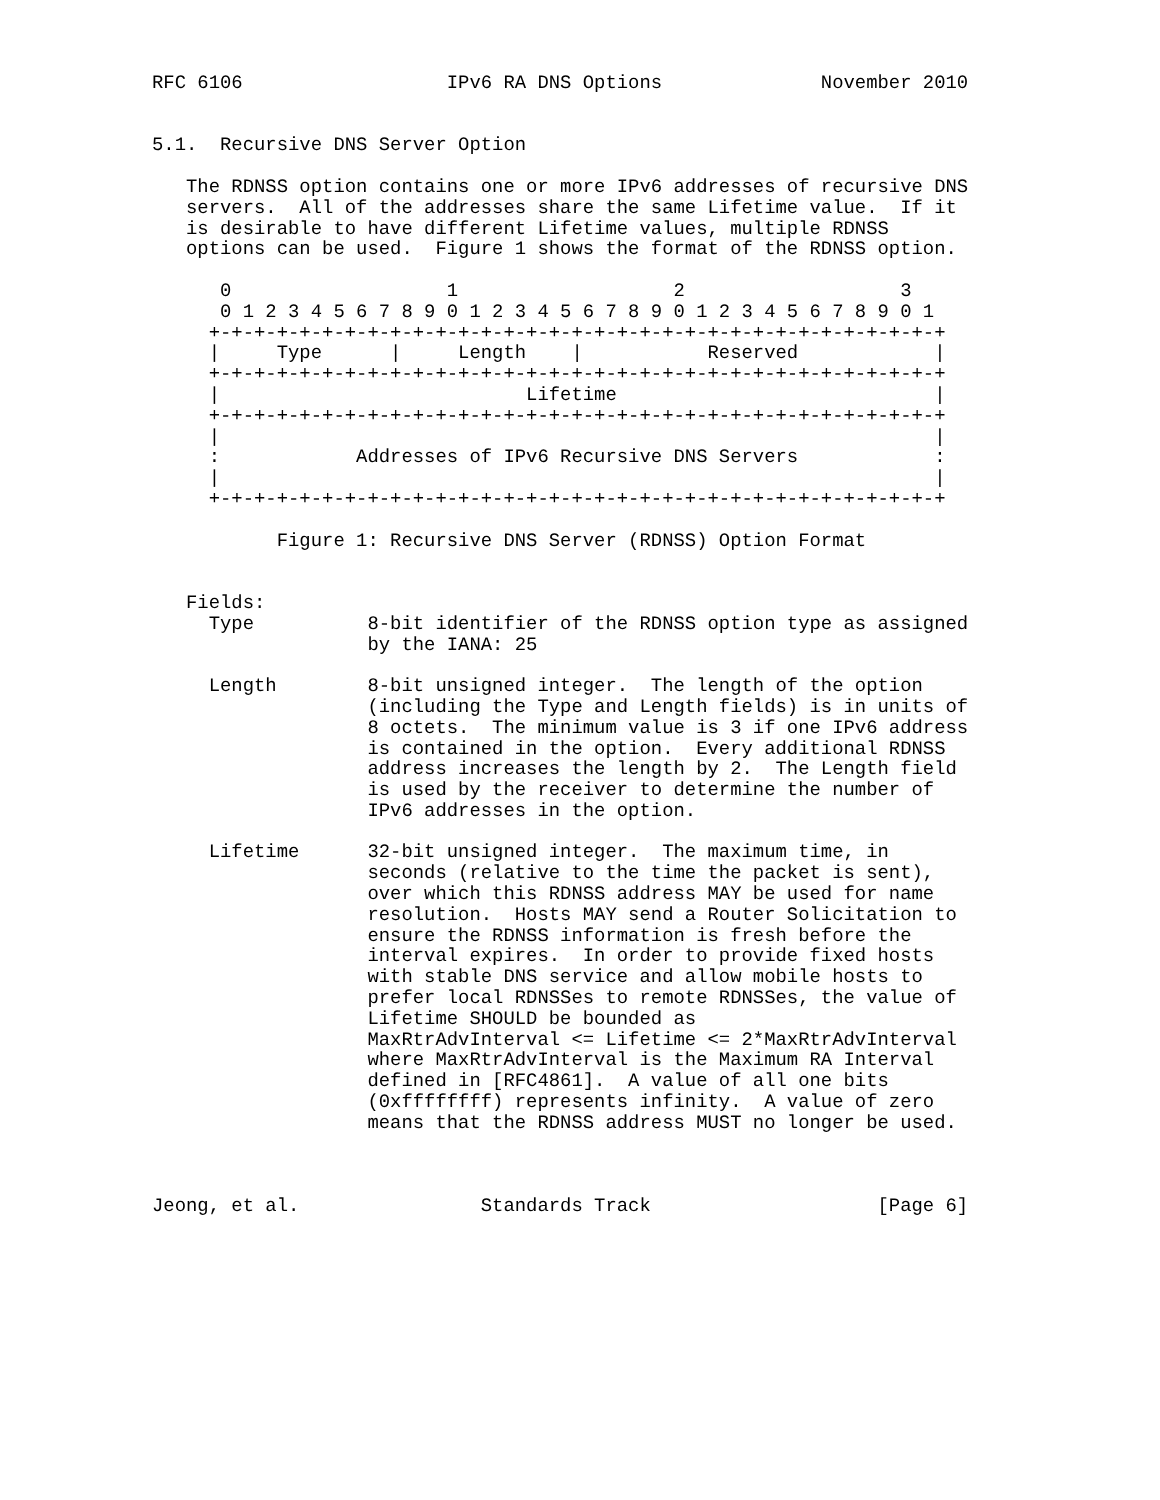RFC 6106                  IPv6 RA DNS Options              November 2010


5.1.  Recursive DNS Server Option

   The RDNSS option contains one or more IPv6 addresses of recursive DNS
   servers.  All of the addresses share the same Lifetime value.  If it
   is desirable to have different Lifetime values, multiple RDNSS
   options can be used.  Figure 1 shows the format of the RDNSS option.

      0                   1                   2                   3
      0 1 2 3 4 5 6 7 8 9 0 1 2 3 4 5 6 7 8 9 0 1 2 3 4 5 6 7 8 9 0 1
     +-+-+-+-+-+-+-+-+-+-+-+-+-+-+-+-+-+-+-+-+-+-+-+-+-+-+-+-+-+-+-+-+
     |     Type      |     Length    |           Reserved            |
     +-+-+-+-+-+-+-+-+-+-+-+-+-+-+-+-+-+-+-+-+-+-+-+-+-+-+-+-+-+-+-+-+
     |                           Lifetime                            |
     +-+-+-+-+-+-+-+-+-+-+-+-+-+-+-+-+-+-+-+-+-+-+-+-+-+-+-+-+-+-+-+-+
     |                                                               |
     :            Addresses of IPv6 Recursive DNS Servers            :
     |                                                               |
     +-+-+-+-+-+-+-+-+-+-+-+-+-+-+-+-+-+-+-+-+-+-+-+-+-+-+-+-+-+-+-+-+

           Figure 1: Recursive DNS Server (RDNSS) Option Format


   Fields:
     Type          8-bit identifier of the RDNSS option type as assigned
                   by the IANA: 25

     Length        8-bit unsigned integer.  The length of the option
                   (including the Type and Length fields) is in units of
                   8 octets.  The minimum value is 3 if one IPv6 address
                   is contained in the option.  Every additional RDNSS
                   address increases the length by 2.  The Length field
                   is used by the receiver to determine the number of
                   IPv6 addresses in the option.

     Lifetime      32-bit unsigned integer.  The maximum time, in
                   seconds (relative to the time the packet is sent),
                   over which this RDNSS address MAY be used for name
                   resolution.  Hosts MAY send a Router Solicitation to
                   ensure the RDNSS information is fresh before the
                   interval expires.  In order to provide fixed hosts
                   with stable DNS service and allow mobile hosts to
                   prefer local RDNSSes to remote RDNSSes, the value of
                   Lifetime SHOULD be bounded as
                   MaxRtrAdvInterval <= Lifetime <= 2*MaxRtrAdvInterval
                   where MaxRtrAdvInterval is the Maximum RA Interval
                   defined in [RFC4861].  A value of all one bits
                   (0xffffffff) represents infinity.  A value of zero
                   means that the RDNSS address MUST no longer be used.



Jeong, et al.                Standards Track                    [Page 6]